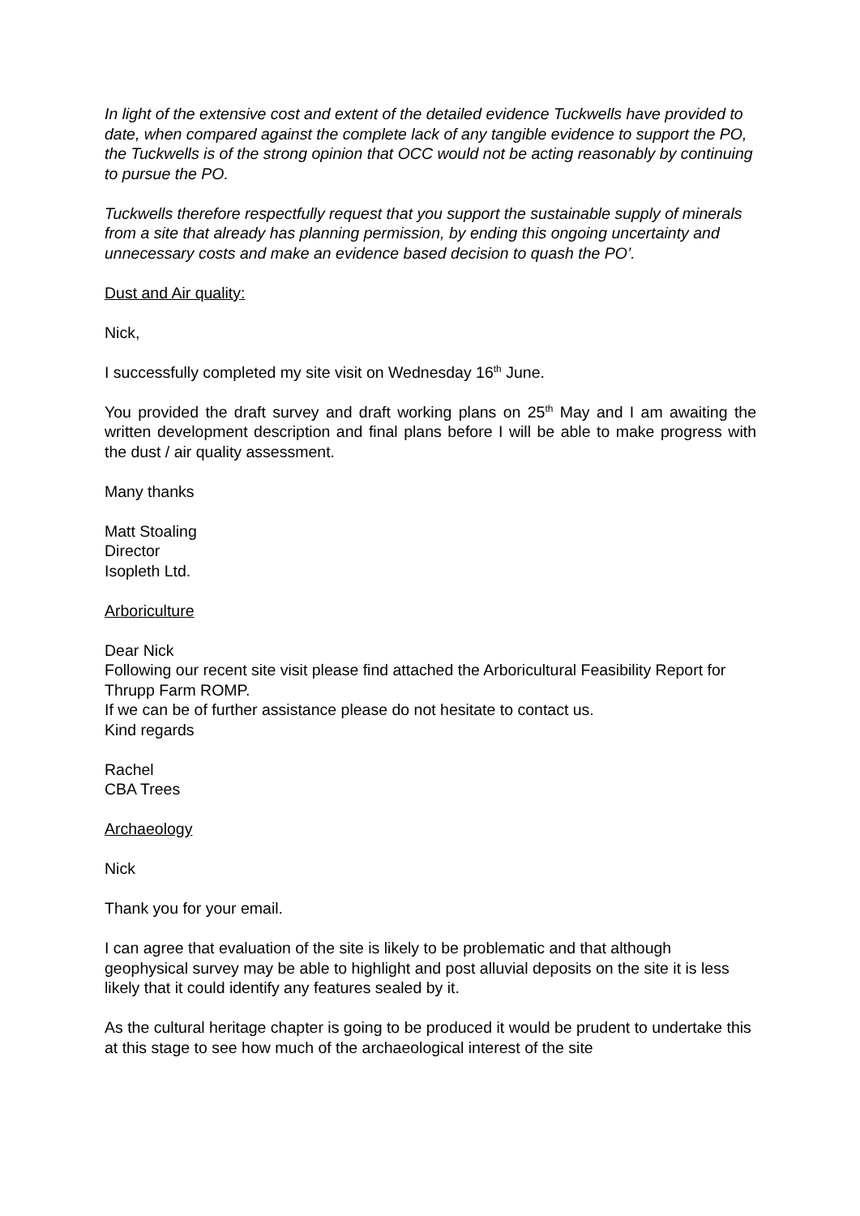In light of the extensive cost and extent of the detailed evidence Tuckwells have provided to date, when compared against the complete lack of any tangible evidence to support the PO, the Tuckwells is of the strong opinion that OCC would not be acting reasonably by continuing to pursue the PO.
Tuckwells therefore respectfully request that you support the sustainable supply of minerals from a site that already has planning permission, by ending this ongoing uncertainty and unnecessary costs and make an evidence based decision to quash the PO’.
Dust and Air quality:
Nick,
I successfully completed my site visit on Wednesday 16<sup>th</sup> June.
You provided the draft survey and draft working plans on 25<sup>th</sup> May and I am awaiting the written development description and final plans before I will be able to make progress with the dust / air quality assessment.
Many thanks
Matt Stoaling
Director
Isopleth Ltd.
Arboriculture
Dear Nick
Following our recent site visit please find attached the Arboricultural Feasibility Report for Thrupp Farm ROMP.
If we can be of further assistance please do not hesitate to contact us.
Kind regards
Rachel
CBA Trees
Archaeology
Nick
Thank you for your email.
I can agree that evaluation of the site is likely to be problematic and that although geophysical survey may be able to highlight and post alluvial deposits on the site it is less likely that it could identify any features sealed by it.
As the cultural heritage chapter is going to be produced it would be prudent to undertake this at this stage to see how much of the archaeological interest of the site